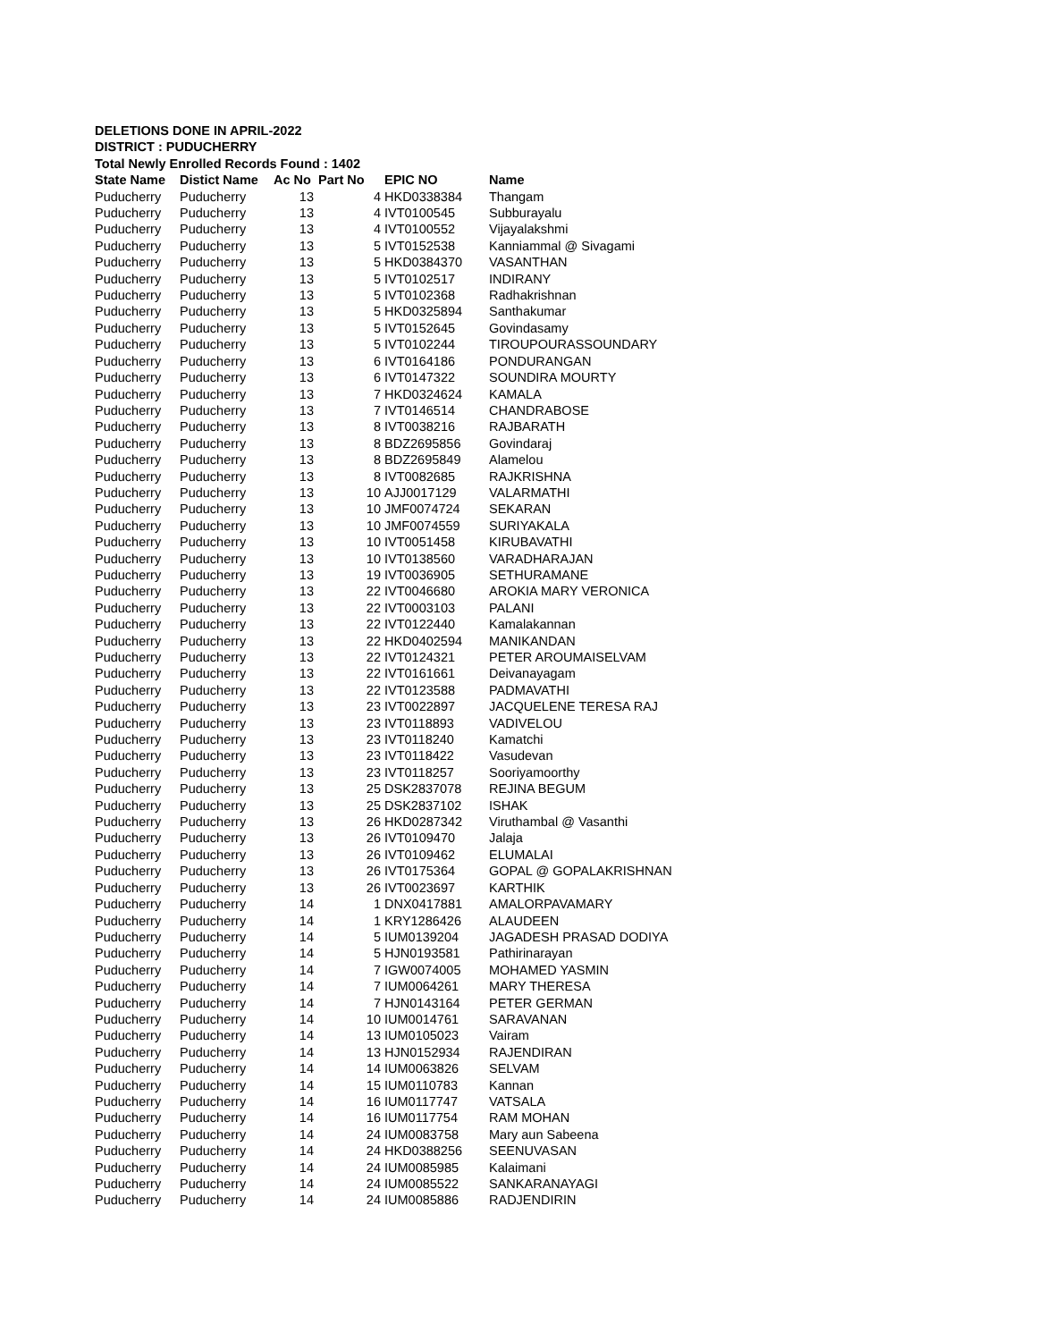DELETIONS DONE IN APRIL-2022
DISTRICT : PUDUCHERRY
Total Newly Enrolled Records Found : 1402
| State Name | Distict Name | Ac No | Part No | EPIC NO | Name |
| --- | --- | --- | --- | --- | --- |
| Puducherry | Puducherry | 13 | 4 | HKD0338384 | Thangam |
| Puducherry | Puducherry | 13 | 4 | IVT0100545 | Subburayalu |
| Puducherry | Puducherry | 13 | 4 | IVT0100552 | Vijayalakshmi |
| Puducherry | Puducherry | 13 | 5 | IVT0152538 | Kanniammal @ Sivagami |
| Puducherry | Puducherry | 13 | 5 | HKD0384370 | VASANTHAN |
| Puducherry | Puducherry | 13 | 5 | IVT0102517 | INDIRANY |
| Puducherry | Puducherry | 13 | 5 | IVT0102368 | Radhakrishnan |
| Puducherry | Puducherry | 13 | 5 | HKD0325894 | Santhakumar |
| Puducherry | Puducherry | 13 | 5 | IVT0152645 | Govindasamy |
| Puducherry | Puducherry | 13 | 5 | IVT0102244 | TIROUPOURASSOUNDARY |
| Puducherry | Puducherry | 13 | 6 | IVT0164186 | PONDURANGAN |
| Puducherry | Puducherry | 13 | 6 | IVT0147322 | SOUNDIRA MOURTY |
| Puducherry | Puducherry | 13 | 7 | HKD0324624 | KAMALA |
| Puducherry | Puducherry | 13 | 7 | IVT0146514 | CHANDRABOSE |
| Puducherry | Puducherry | 13 | 8 | IVT0038216 | RAJBARATH |
| Puducherry | Puducherry | 13 | 8 | BDZ2695856 | Govindaraj |
| Puducherry | Puducherry | 13 | 8 | BDZ2695849 | Alamelou |
| Puducherry | Puducherry | 13 | 8 | IVT0082685 | RAJKRISHNA |
| Puducherry | Puducherry | 13 | 10 | AJJ0017129 | VALARMATHI |
| Puducherry | Puducherry | 13 | 10 | JMF0074724 | SEKARAN |
| Puducherry | Puducherry | 13 | 10 | JMF0074559 | SURIYAKALA |
| Puducherry | Puducherry | 13 | 10 | IVT0051458 | KIRUBAVATHI |
| Puducherry | Puducherry | 13 | 10 | IVT0138560 | VARADHARAJAN |
| Puducherry | Puducherry | 13 | 19 | IVT0036905 | SETHURAMANE |
| Puducherry | Puducherry | 13 | 22 | IVT0046680 | AROKIA MARY VERONICA |
| Puducherry | Puducherry | 13 | 22 | IVT0003103 | PALANI |
| Puducherry | Puducherry | 13 | 22 | IVT0122440 | Kamalakannan |
| Puducherry | Puducherry | 13 | 22 | HKD0402594 | MANIKANDAN |
| Puducherry | Puducherry | 13 | 22 | IVT0124321 | PETER AROUMAISELVAM |
| Puducherry | Puducherry | 13 | 22 | IVT0161661 | Deivanayagam |
| Puducherry | Puducherry | 13 | 22 | IVT0123588 | PADMAVATHI |
| Puducherry | Puducherry | 13 | 23 | IVT0022897 | JACQUELENE TERESA RAJ |
| Puducherry | Puducherry | 13 | 23 | IVT0118893 | VADIVELOU |
| Puducherry | Puducherry | 13 | 23 | IVT0118240 | Kamatchi |
| Puducherry | Puducherry | 13 | 23 | IVT0118422 | Vasudevan |
| Puducherry | Puducherry | 13 | 23 | IVT0118257 | Sooriyamoorthy |
| Puducherry | Puducherry | 13 | 25 | DSK2837078 | REJINA BEGUM |
| Puducherry | Puducherry | 13 | 25 | DSK2837102 | ISHAK |
| Puducherry | Puducherry | 13 | 26 | HKD0287342 | Viruthambal @ Vasanthi |
| Puducherry | Puducherry | 13 | 26 | IVT0109470 | Jalaja |
| Puducherry | Puducherry | 13 | 26 | IVT0109462 | ELUMALAI |
| Puducherry | Puducherry | 13 | 26 | IVT0175364 | GOPAL @ GOPALAKRISHNAN |
| Puducherry | Puducherry | 13 | 26 | IVT0023697 | KARTHIK |
| Puducherry | Puducherry | 14 | 1 | DNX0417881 | AMALORPAVAMARY |
| Puducherry | Puducherry | 14 | 1 | KRY1286426 | ALAUDEEN |
| Puducherry | Puducherry | 14 | 5 | IUM0139204 | JAGADESH PRASAD DODIYA |
| Puducherry | Puducherry | 14 | 5 | HJN0193581 | Pathirinarayan |
| Puducherry | Puducherry | 14 | 7 | IGW0074005 | MOHAMED YASMIN |
| Puducherry | Puducherry | 14 | 7 | IUM0064261 | MARY THERESA |
| Puducherry | Puducherry | 14 | 7 | HJN0143164 | PETER GERMAN |
| Puducherry | Puducherry | 14 | 10 | IUM0014761 | SARAVANAN |
| Puducherry | Puducherry | 14 | 13 | IUM0105023 | Vairam |
| Puducherry | Puducherry | 14 | 13 | HJN0152934 | RAJENDIRAN |
| Puducherry | Puducherry | 14 | 14 | IUM0063826 | SELVAM |
| Puducherry | Puducherry | 14 | 15 | IUM0110783 | Kannan |
| Puducherry | Puducherry | 14 | 16 | IUM0117747 | VATSALA |
| Puducherry | Puducherry | 14 | 16 | IUM0117754 | RAM MOHAN |
| Puducherry | Puducherry | 14 | 24 | IUM0083758 | Mary aun Sabeena |
| Puducherry | Puducherry | 14 | 24 | HKD0388256 | SEENUVASAN |
| Puducherry | Puducherry | 14 | 24 | IUM0085985 | Kalaimani |
| Puducherry | Puducherry | 14 | 24 | IUM0085522 | SANKARANAYAGI |
| Puducherry | Puducherry | 14 | 24 | IUM0085886 | RADJENDIRIN |